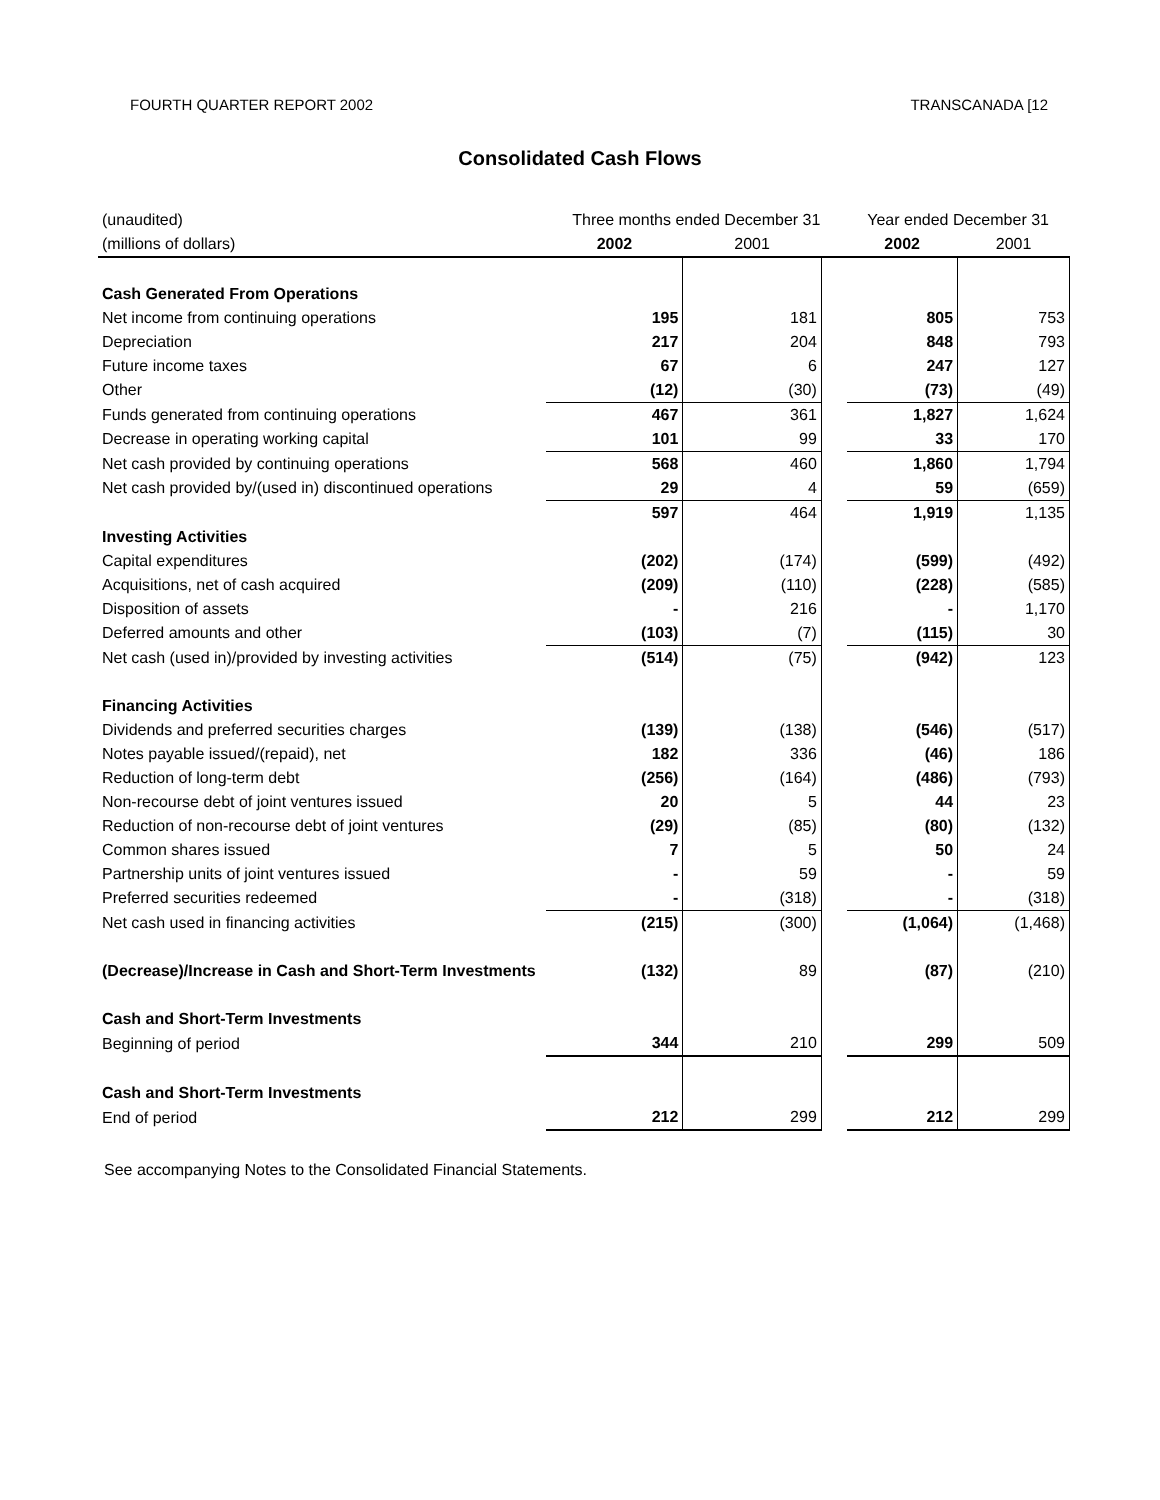FOURTH QUARTER REPORT 2002 TRANSCANADA [12
Consolidated Cash Flows
| (unaudited) | Three months ended December 31 | | | Year ended December 31 | |
| (millions of dollars) | 2002 | 2001 | | 2002 | 2001 |
| Cash Generated From Operations | | | | | |
| Net income from continuing operations | 195 | 181 | | 805 | 753 |
| Depreciation | 217 | 204 | | 848 | 793 |
| Future income taxes | 67 | 6 | | 247 | 127 |
| Other | (12) | (30) | | (73) | (49) |
| Funds generated from continuing operations | 467 | 361 | | 1,827 | 1,624 |
| Decrease in operating working capital | 101 | 99 | | 33 | 170 |
| Net cash provided by continuing operations | 568 | 460 | | 1,860 | 1,794 |
| Net cash provided by/(used in) discontinued operations | 29 | 4 | | 59 | (659) |
| | 597 | 464 | | 1,919 | 1,135 |
| Investing Activities | | | | | |
| Capital expenditures | (202) | (174) | | (599) | (492) |
| Acquisitions, net of cash acquired | (209) | (110) | | (228) | (585) |
| Disposition of assets | - | 216 | | - | 1,170 |
| Deferred amounts and other | (103) | (7) | | (115) | 30 |
| Net cash (used in)/provided by investing activities | (514) | (75) | | (942) | 123 |
| Financing Activities | | | | | |
| Dividends and preferred securities charges | (139) | (138) | | (546) | (517) |
| Notes payable issued/(repaid), net | 182 | 336 | | (46) | 186 |
| Reduction of long-term debt | (256) | (164) | | (486) | (793) |
| Non-recourse debt of joint ventures issued | 20 | 5 | | 44 | 23 |
| Reduction of non-recourse debt of joint ventures | (29) | (85) | | (80) | (132) |
| Common shares issued | 7 | 5 | | 50 | 24 |
| Partnership units of joint ventures issued | - | 59 | | - | 59 |
| Preferred securities redeemed | - | (318) | | - | (318) |
| Net cash used in financing activities | (215) | (300) | | (1,064) | (1,468) |
| (Decrease)/Increase in Cash and Short-Term Investments | (132) | 89 | | (87) | (210) |
| Cash and Short-Term Investments | | | | | |
| Beginning of period | 344 | 210 | | 299 | 509 |
| Cash and Short-Term Investments | | | | | |
| End of period | 212 | 299 | | 212 | 299 |
See accompanying Notes to the Consolidated Financial Statements.